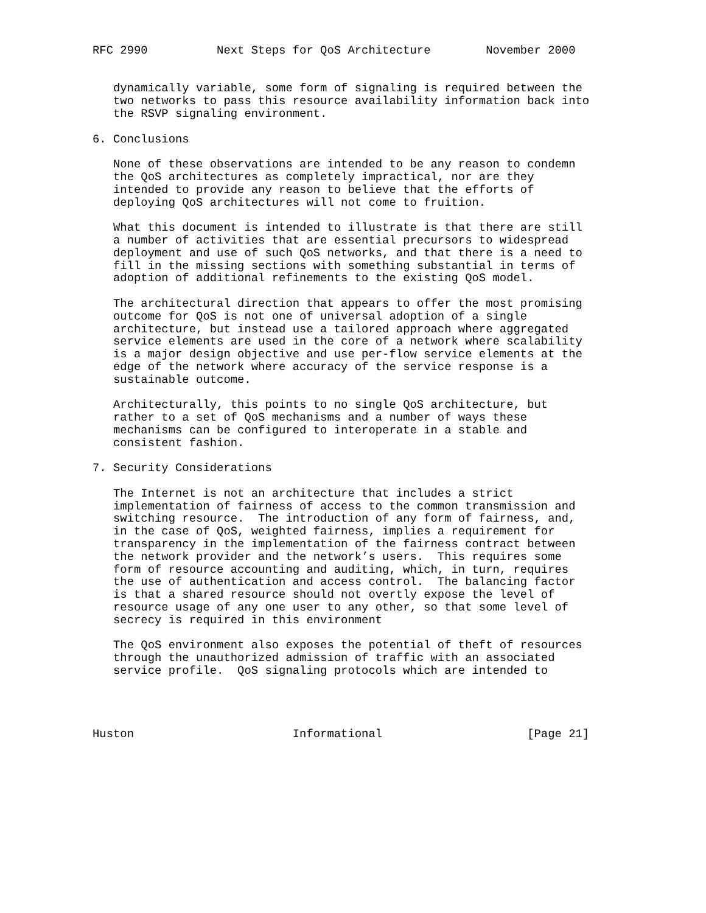RFC 2990          Next Steps for QoS Architecture        November 2000


   dynamically variable, some form of signaling is required between the
   two networks to pass this resource availability information back into
   the RSVP signaling environment.

6. Conclusions

   None of these observations are intended to be any reason to condemn
   the QoS architectures as completely impractical, nor are they
   intended to provide any reason to believe that the efforts of
   deploying QoS architectures will not come to fruition.

   What this document is intended to illustrate is that there are still
   a number of activities that are essential precursors to widespread
   deployment and use of such QoS networks, and that there is a need to
   fill in the missing sections with something substantial in terms of
   adoption of additional refinements to the existing QoS model.

   The architectural direction that appears to offer the most promising
   outcome for QoS is not one of universal adoption of a single
   architecture, but instead use a tailored approach where aggregated
   service elements are used in the core of a network where scalability
   is a major design objective and use per-flow service elements at the
   edge of the network where accuracy of the service response is a
   sustainable outcome.

   Architecturally, this points to no single QoS architecture, but
   rather to a set of QoS mechanisms and a number of ways these
   mechanisms can be configured to interoperate in a stable and
   consistent fashion.

7. Security Considerations

   The Internet is not an architecture that includes a strict
   implementation of fairness of access to the common transmission and
   switching resource.  The introduction of any form of fairness, and,
   in the case of QoS, weighted fairness, implies a requirement for
   transparency in the implementation of the fairness contract between
   the network provider and the network’s users.  This requires some
   form of resource accounting and auditing, which, in turn, requires
   the use of authentication and access control.  The balancing factor
   is that a shared resource should not overtly expose the level of
   resource usage of any one user to any other, so that some level of
   secrecy is required in this environment

   The QoS environment also exposes the potential of theft of resources
   through the unauthorized admission of traffic with an associated
   service profile.  QoS signaling protocols which are intended to




Huston                       Informational                     [Page 21]